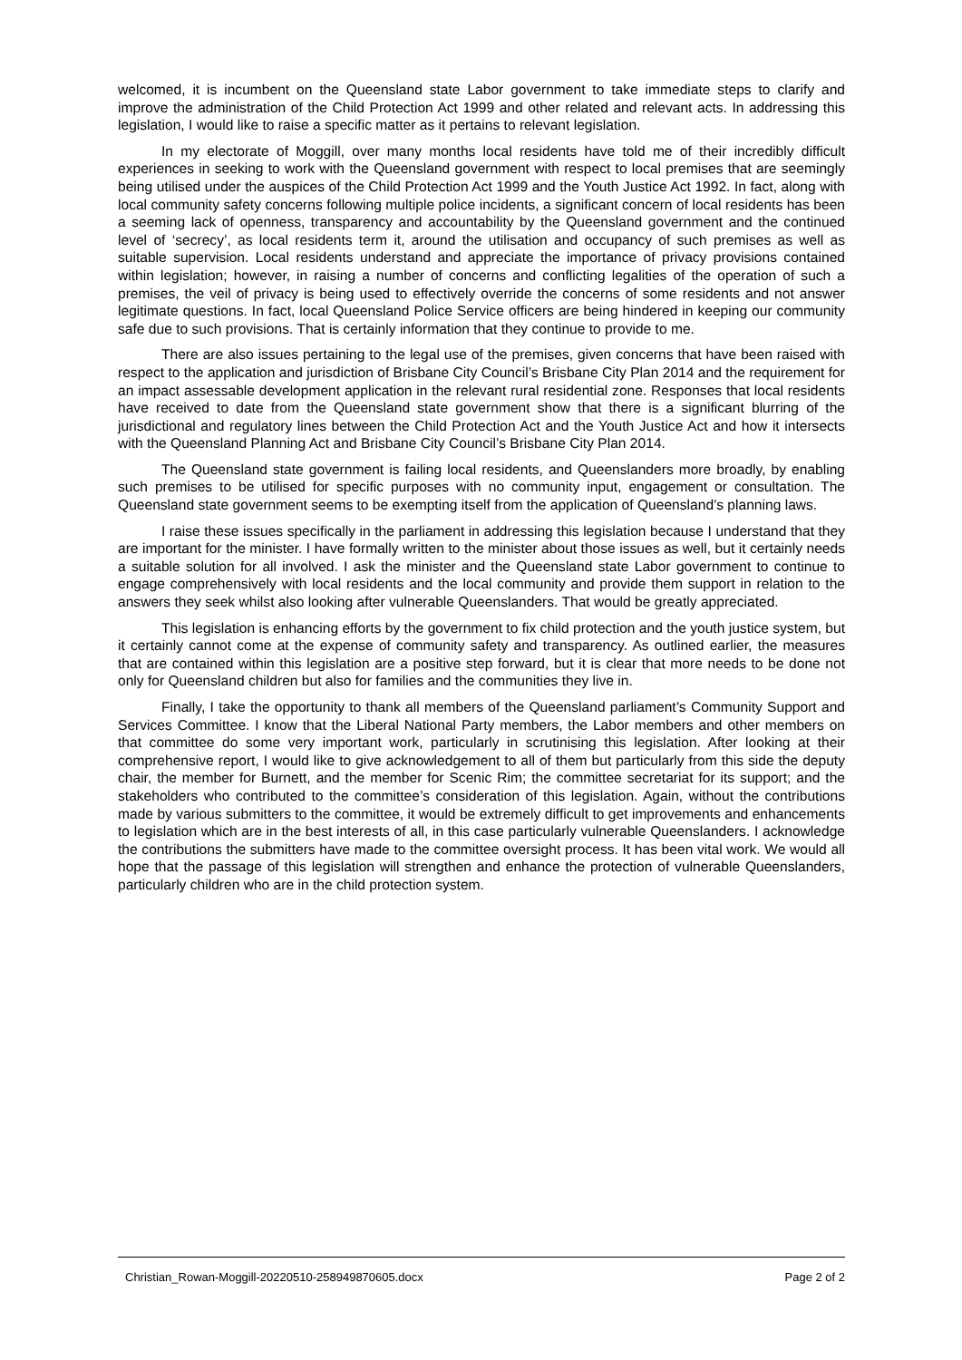welcomed, it is incumbent on the Queensland state Labor government to take immediate steps to clarify and improve the administration of the Child Protection Act 1999 and other related and relevant acts. In addressing this legislation, I would like to raise a specific matter as it pertains to relevant legislation.
In my electorate of Moggill, over many months local residents have told me of their incredibly difficult experiences in seeking to work with the Queensland government with respect to local premises that are seemingly being utilised under the auspices of the Child Protection Act 1999 and the Youth Justice Act 1992. In fact, along with local community safety concerns following multiple police incidents, a significant concern of local residents has been a seeming lack of openness, transparency and accountability by the Queensland government and the continued level of ‘secrecy’, as local residents term it, around the utilisation and occupancy of such premises as well as suitable supervision. Local residents understand and appreciate the importance of privacy provisions contained within legislation; however, in raising a number of concerns and conflicting legalities of the operation of such a premises, the veil of privacy is being used to effectively override the concerns of some residents and not answer legitimate questions. In fact, local Queensland Police Service officers are being hindered in keeping our community safe due to such provisions. That is certainly information that they continue to provide to me.
There are also issues pertaining to the legal use of the premises, given concerns that have been raised with respect to the application and jurisdiction of Brisbane City Council’s Brisbane City Plan 2014 and the requirement for an impact assessable development application in the relevant rural residential zone. Responses that local residents have received to date from the Queensland state government show that there is a significant blurring of the jurisdictional and regulatory lines between the Child Protection Act and the Youth Justice Act and how it intersects with the Queensland Planning Act and Brisbane City Council’s Brisbane City Plan 2014.
The Queensland state government is failing local residents, and Queenslanders more broadly, by enabling such premises to be utilised for specific purposes with no community input, engagement or consultation. The Queensland state government seems to be exempting itself from the application of Queensland’s planning laws.
I raise these issues specifically in the parliament in addressing this legislation because I understand that they are important for the minister. I have formally written to the minister about those issues as well, but it certainly needs a suitable solution for all involved. I ask the minister and the Queensland state Labor government to continue to engage comprehensively with local residents and the local community and provide them support in relation to the answers they seek whilst also looking after vulnerable Queenslanders. That would be greatly appreciated.
This legislation is enhancing efforts by the government to fix child protection and the youth justice system, but it certainly cannot come at the expense of community safety and transparency. As outlined earlier, the measures that are contained within this legislation are a positive step forward, but it is clear that more needs to be done not only for Queensland children but also for families and the communities they live in.
Finally, I take the opportunity to thank all members of the Queensland parliament’s Community Support and Services Committee. I know that the Liberal National Party members, the Labor members and other members on that committee do some very important work, particularly in scrutinising this legislation. After looking at their comprehensive report, I would like to give acknowledgement to all of them but particularly from this side the deputy chair, the member for Burnett, and the member for Scenic Rim; the committee secretariat for its support; and the stakeholders who contributed to the committee’s consideration of this legislation. Again, without the contributions made by various submitters to the committee, it would be extremely difficult to get improvements and enhancements to legislation which are in the best interests of all, in this case particularly vulnerable Queenslanders. I acknowledge the contributions the submitters have made to the committee oversight process. It has been vital work. We would all hope that the passage of this legislation will strengthen and enhance the protection of vulnerable Queenslanders, particularly children who are in the child protection system.
Christian_Rowan-Moggill-20220510-258949870605.docx Page 2 of 2